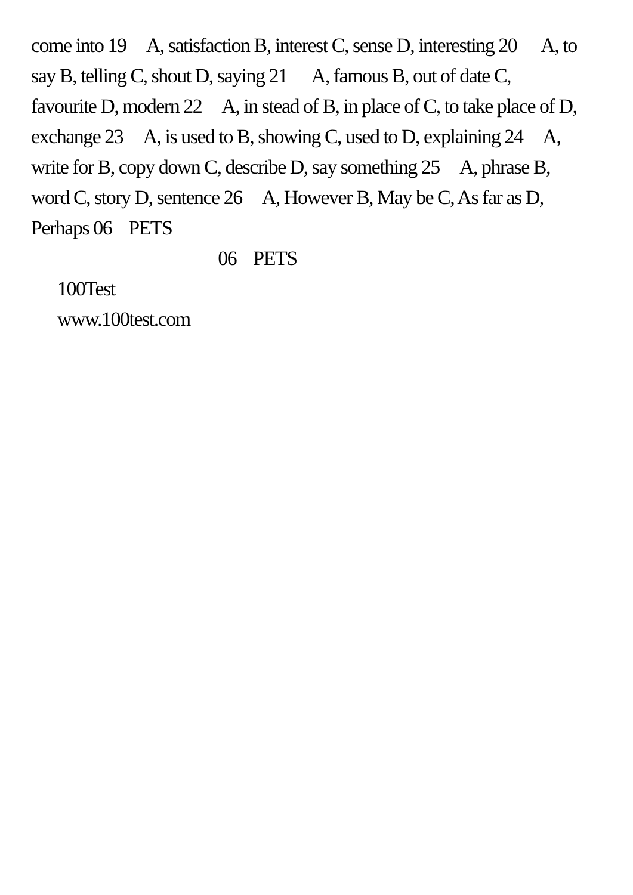come into 19 A, satisfaction B, interest C, sense D, interesting 20 A, to say B, telling C, shout D, saying 21 A, famous B, out of date C, favourite D, modern 22 A, in stead of B, in place of C, to take place of D, exchange 23 A, is used to B, showing C, used to D, explaining 24 A, write for B, copy down C, describe D, say something 25 A, phrase B, word C, story D, sentence 26 A, However B, May be C, As far as D, Perhaps 06 PETS
06 PETS
100Test
www.100test.com